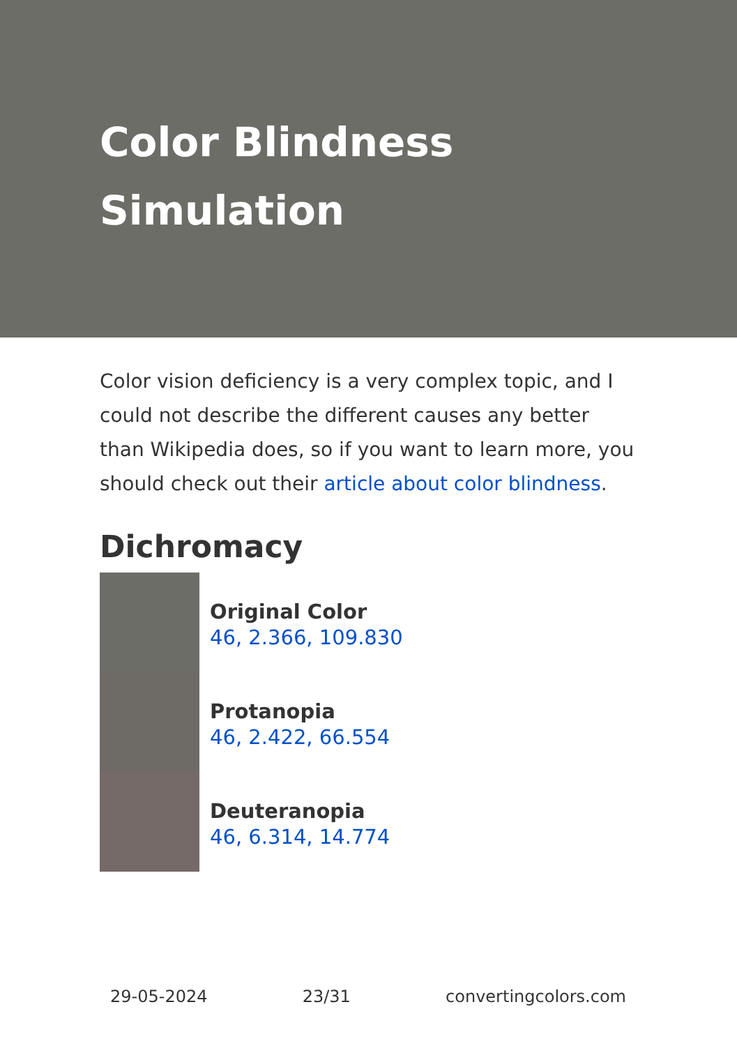Color Blindness Simulation
Color vision deficiency is a very complex topic, and I could not describe the different causes any better than Wikipedia does, so if you want to learn more, you should check out their article about color blindness.
Dichromacy
Original Color
46, 2.366, 109.830
Protanopia
46, 2.422, 66.554
Deuteranopia
46, 6.314, 14.774
29-05-2024 23/31 convertingcolors.com